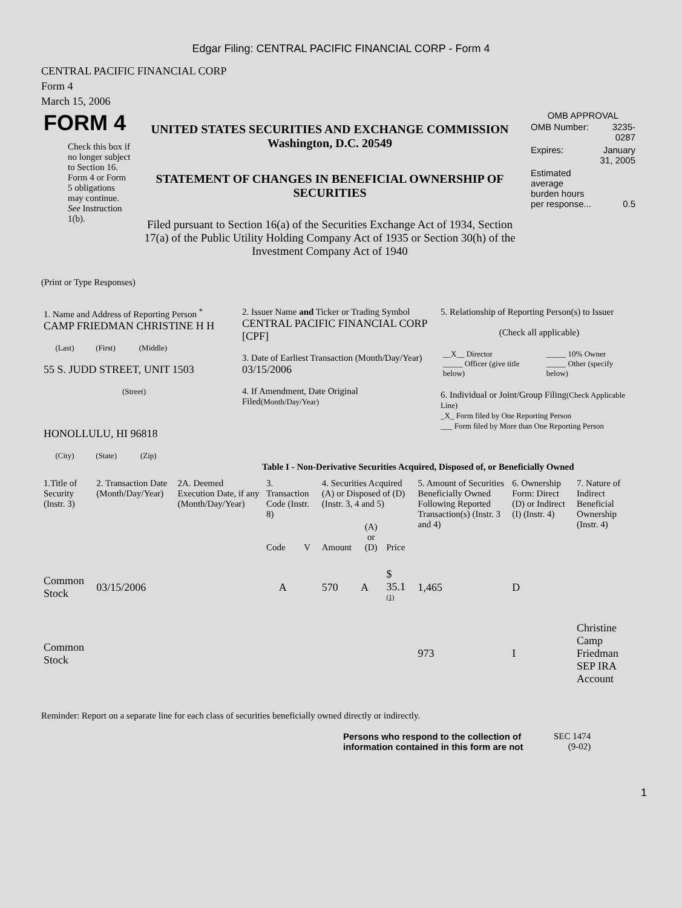Edgar Filing: CENTRAL PACIFIC FINANCIAL CORP - Form 4
CENTRAL PACIFIC FINANCIAL CORP
Form 4
March 15, 2006
| FORM 4 Check this box if no longer subject to Section 16. Form 4 or Form 5 obligations may continue. See Instruction 1(b). | UNITED STATES SECURITIES AND EXCHANGE COMMISSION Washington, D.C. 20549 STATEMENT OF CHANGES IN BENEFICIAL OWNERSHIP OF SECURITIES Filed pursuant to Section 16(a) of the Securities Exchange Act of 1934, Section 17(a) of the Public Utility Holding Company Act of 1935 or Section 30(h) of the Investment Company Act of 1940 | OMB APPROVAL / OMB Number: / 3235-0287 / / Expires: / January 31, 2005 / / Estimated average burden hours per response... / 0.5 / |
(Print or Type Responses)
| 1. Name and Address of Reporting Person <sup>*</sup> CAMP FRIEDMAN CHRISTINE H H (Last) (First) (Middle) 55 S. JUDD STREET, UNIT 1503 (Street) HONOLLULU, HI 96818 (City) (State) (Zip) | 2. Issuer Name and Ticker or Trading Symbol CENTRAL PACIFIC FINANCIAL CORP [CPF] 3. Date of Earliest Transaction (Month/Day/Year) 03/15/2006 4. If Amendment, Date Original Filed (Month/Day/Year) | 5. Relationship of Reporting Person(s) to Issuer (Check all applicable) / __X__ Director _____ Officer (give title below) / _____ 10% Owner _____ Other (specify below) / 6. Individual or Joint/Group Filing (Check Applicable Line) _X_ Form filed by One Reporting Person ___ Form filed by More than One Reporting Person |
Table I - Non-Derivative Securities Acquired, Disposed of, or Beneficially Owned
| 1.Title of Security (Instr. 3) | 2. Transaction Date (Month/Day/Year) | 2A. Deemed Execution Date, if any (Month/Day/Year) | 3. Transaction Code (Instr. 8) | | 4. Securities Acquired (A) or Disposed of (D) (Instr. 3, 4 and 5) | | | 5. Amount of Securities Beneficially Owned Following Reported Transaction(s) (Instr. 3 and 4) | 6. Ownership Form: Direct (D) or Indirect (I) (Instr. 4) | 7. Nature of Indirect Beneficial Ownership (Instr. 4) |
| --- | --- | --- | --- | --- | --- | --- | --- | --- | --- | --- |
| | | | Code | V | Amount | (A) or (D) | Price | | | |
| Common Stock | 03/15/2006 | | A | | 570 | A | $ 35.1 <sup>(1)</sup> | 1,465 | D | |
| Common Stock | | | | | | | | 973 | I | Christine Camp Friedman SEP IRA Account |
Reminder: Report on a separate line for each class of securities beneficially owned directly or indirectly.
| Persons who respond to the collection of information contained in this form are not | SEC 1474 (9-02) |
1